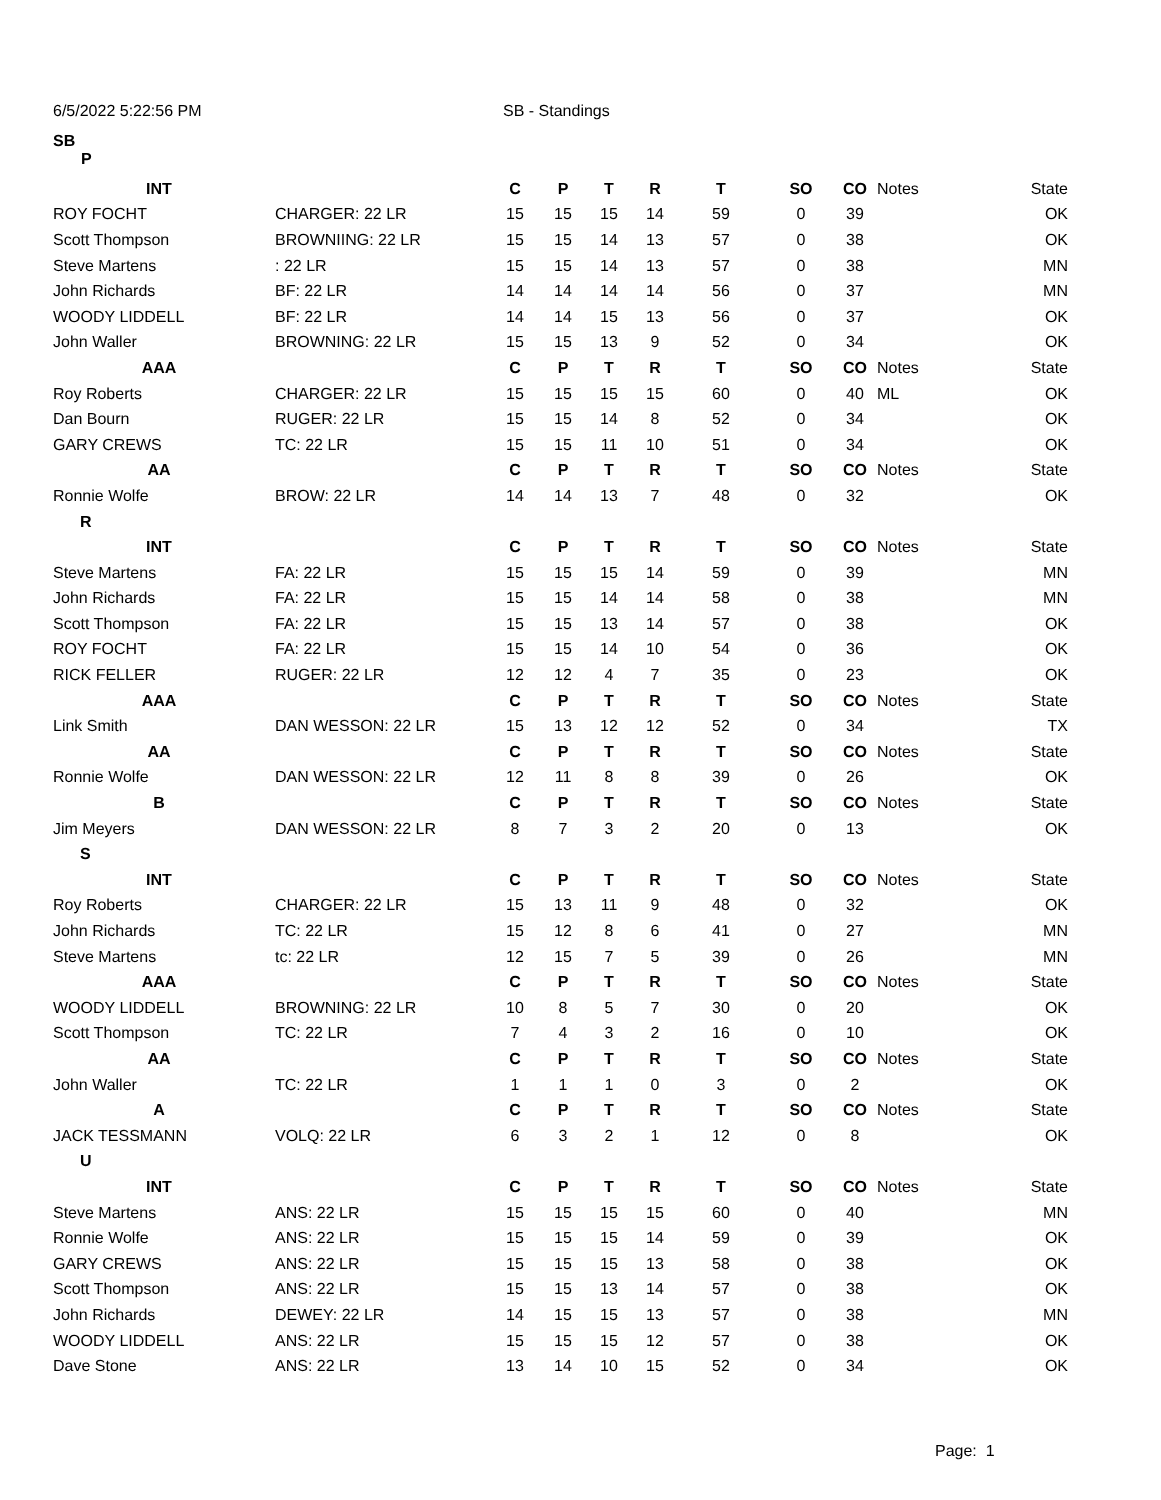6/5/2022 5:22:56 PM SB - Standings
SB
P
| INT | | C | P | T | R | T | SO | CO | Notes | State |
| --- | --- | --- | --- | --- | --- | --- | --- | --- | --- | --- |
| ROY FOCHT | CHARGER: 22 LR | 15 | 15 | 15 | 14 | 59 | 0 | 39 | | OK |
| Scott Thompson | BROWNIING: 22 LR | 15 | 15 | 14 | 13 | 57 | 0 | 38 | | OK |
| Steve Martens | : 22 LR | 15 | 15 | 14 | 13 | 57 | 0 | 38 | | MN |
| John Richards | BF: 22 LR | 14 | 14 | 14 | 14 | 56 | 0 | 37 | | MN |
| WOODY LIDDELL | BF: 22 LR | 14 | 14 | 15 | 13 | 56 | 0 | 37 | | OK |
| John Waller | BROWNING: 22 LR | 15 | 15 | 13 | 9 | 52 | 0 | 34 | | OK |
| AAA | | C | P | T | R | T | SO | CO | Notes | State |
| Roy Roberts | CHARGER: 22 LR | 15 | 15 | 15 | 15 | 60 | 0 | 40 | ML | OK |
| Dan Bourn | RUGER: 22 LR | 15 | 15 | 14 | 8 | 52 | 0 | 34 | | OK |
| GARY CREWS | TC: 22 LR | 15 | 15 | 11 | 10 | 51 | 0 | 34 | | OK |
| AA | | C | P | T | R | T | SO | CO | Notes | State |
| Ronnie Wolfe | BROW: 22 LR | 14 | 14 | 13 | 7 | 48 | 0 | 32 | | OK |
| R | | | | | | | | | | |
| INT | | C | P | T | R | T | SO | CO | Notes | State |
| Steve Martens | FA: 22 LR | 15 | 15 | 15 | 14 | 59 | 0 | 39 | | MN |
| John Richards | FA: 22 LR | 15 | 15 | 14 | 14 | 58 | 0 | 38 | | MN |
| Scott Thompson | FA: 22 LR | 15 | 15 | 13 | 14 | 57 | 0 | 38 | | OK |
| ROY FOCHT | FA: 22 LR | 15 | 15 | 14 | 10 | 54 | 0 | 36 | | OK |
| RICK FELLER | RUGER: 22 LR | 12 | 12 | 4 | 7 | 35 | 0 | 23 | | OK |
| AAA | | C | P | T | R | T | SO | CO | Notes | State |
| Link Smith | DAN WESSON: 22 LR | 15 | 13 | 12 | 12 | 52 | 0 | 34 | | TX |
| AA | | C | P | T | R | T | SO | CO | Notes | State |
| Ronnie Wolfe | DAN WESSON: 22 LR | 12 | 11 | 8 | 8 | 39 | 0 | 26 | | OK |
| B | | C | P | T | R | T | SO | CO | Notes | State |
| Jim Meyers | DAN WESSON: 22 LR | 8 | 7 | 3 | 2 | 20 | 0 | 13 | | OK |
| S | | | | | | | | | | |
| INT | | C | P | T | R | T | SO | CO | Notes | State |
| Roy Roberts | CHARGER: 22 LR | 15 | 13 | 11 | 9 | 48 | 0 | 32 | | OK |
| John Richards | TC: 22 LR | 15 | 12 | 8 | 6 | 41 | 0 | 27 | | MN |
| Steve Martens | tc: 22 LR | 12 | 15 | 7 | 5 | 39 | 0 | 26 | | MN |
| AAA | | C | P | T | R | T | SO | CO | Notes | State |
| WOODY LIDDELL | BROWNING: 22 LR | 10 | 8 | 5 | 7 | 30 | 0 | 20 | | OK |
| Scott Thompson | TC: 22 LR | 7 | 4 | 3 | 2 | 16 | 0 | 10 | | OK |
| AA | | C | P | T | R | T | SO | CO | Notes | State |
| John Waller | TC: 22 LR | 1 | 1 | 1 | 0 | 3 | 0 | 2 | | OK |
| A | | C | P | T | R | T | SO | CO | Notes | State |
| JACK TESSMANN | VOLQ: 22 LR | 6 | 3 | 2 | 1 | 12 | 0 | 8 | | OK |
| U | | | | | | | | | | |
| INT | | C | P | T | R | T | SO | CO | Notes | State |
| Steve Martens | ANS: 22 LR | 15 | 15 | 15 | 15 | 60 | 0 | 40 | | MN |
| Ronnie Wolfe | ANS: 22 LR | 15 | 15 | 15 | 14 | 59 | 0 | 39 | | OK |
| GARY CREWS | ANS: 22 LR | 15 | 15 | 15 | 13 | 58 | 0 | 38 | | OK |
| Scott Thompson | ANS: 22 LR | 15 | 15 | 13 | 14 | 57 | 0 | 38 | | OK |
| John Richards | DEWEY: 22 LR | 14 | 15 | 15 | 13 | 57 | 0 | 38 | | MN |
| WOODY LIDDELL | ANS: 22 LR | 15 | 15 | 15 | 12 | 57 | 0 | 38 | | OK |
| Dave Stone | ANS: 22 LR | 13 | 14 | 10 | 15 | 52 | 0 | 34 | | OK |
Page: 1